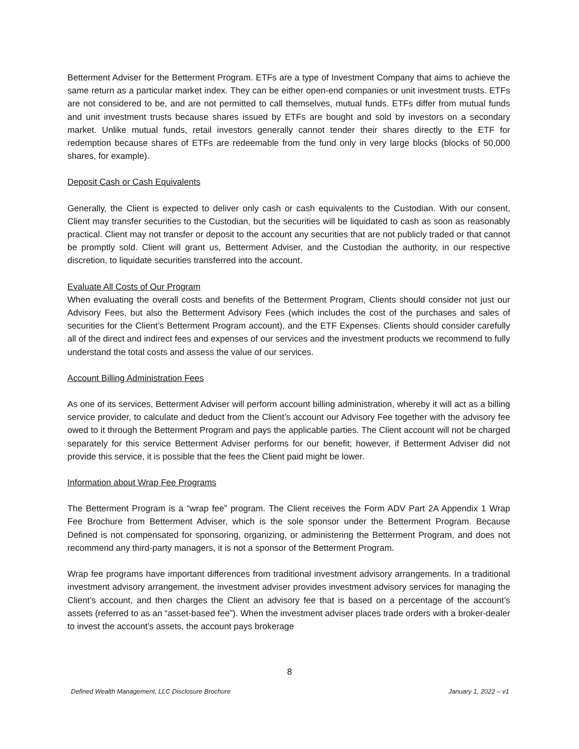Betterment Adviser for the Betterment Program. ETFs are a type of Investment Company that aims to achieve the same return as a particular market index. They can be either open-end companies or unit investment trusts. ETFs are not considered to be, and are not permitted to call themselves, mutual funds. ETFs differ from mutual funds and unit investment trusts because shares issued by ETFs are bought and sold by investors on a secondary market. Unlike mutual funds, retail investors generally cannot tender their shares directly to the ETF for redemption because shares of ETFs are redeemable from the fund only in very large blocks (blocks of 50,000 shares, for example).
Deposit Cash or Cash Equivalents
Generally, the Client is expected to deliver only cash or cash equivalents to the Custodian. With our consent, Client may transfer securities to the Custodian, but the securities will be liquidated to cash as soon as reasonably practical. Client may not transfer or deposit to the account any securities that are not publicly traded or that cannot be promptly sold. Client will grant us, Betterment Adviser, and the Custodian the authority, in our respective discretion, to liquidate securities transferred into the account.
Evaluate All Costs of Our Program
When evaluating the overall costs and benefits of the Betterment Program, Clients should consider not just our Advisory Fees, but also the Betterment Advisory Fees (which includes the cost of the purchases and sales of securities for the Client’s Betterment Program account), and the ETF Expenses. Clients should consider carefully all of the direct and indirect fees and expenses of our services and the investment products we recommend to fully understand the total costs and assess the value of our services.
Account Billing Administration Fees
As one of its services, Betterment Adviser will perform account billing administration, whereby it will act as a billing service provider, to calculate and deduct from the Client’s account our Advisory Fee together with the advisory fee owed to it through the Betterment Program and pays the applicable parties. The Client account will not be charged separately for this service Betterment Adviser performs for our benefit; however, if Betterment Adviser did not provide this service, it is possible that the fees the Client paid might be lower.
Information about Wrap Fee Programs
The Betterment Program is a “wrap fee” program. The Client receives the Form ADV Part 2A Appendix 1 Wrap Fee Brochure from Betterment Adviser, which is the sole sponsor under the Betterment Program. Because Defined is not compensated for sponsoring, organizing, or administering the Betterment Program, and does not recommend any third-party managers, it is not a sponsor of the Betterment Program.
Wrap fee programs have important differences from traditional investment advisory arrangements. In a traditional investment advisory arrangement, the investment adviser provides investment advisory services for managing the Client’s account, and then charges the Client an advisory fee that is based on a percentage of the account’s assets (referred to as an “asset-based fee”). When the investment adviser places trade orders with a broker-dealer to invest the account’s assets, the account pays brokerage
8
Defined Wealth Management, LLC Disclosure Brochure January 1, 2022 – v1